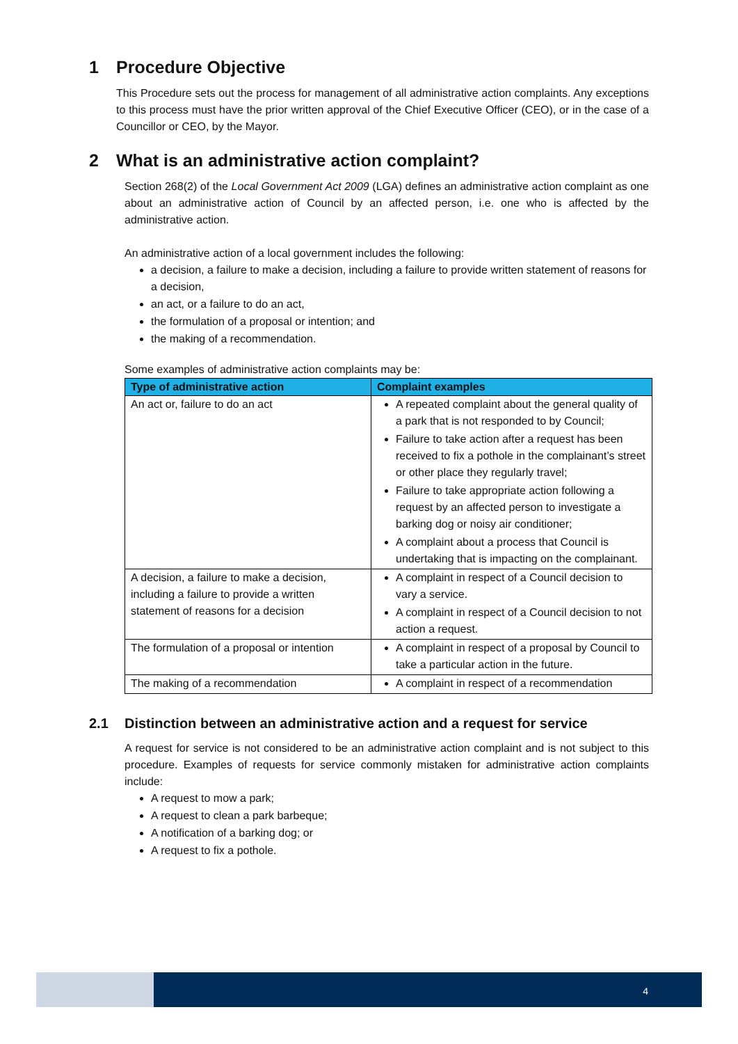1 Procedure Objective
This Procedure sets out the process for management of all administrative action complaints. Any exceptions to this process must have the prior written approval of the Chief Executive Officer (CEO), or in the case of a Councillor or CEO, by the Mayor.
2 What is an administrative action complaint?
Section 268(2) of the Local Government Act 2009 (LGA) defines an administrative action complaint as one about an administrative action of Council by an affected person, i.e. one who is affected by the administrative action.
An administrative action of a local government includes the following:
a decision, a failure to make a decision, including a failure to provide written statement of reasons for a decision,
an act, or a failure to do an act,
the formulation of a proposal or intention; and
the making of a recommendation.
Some examples of administrative action complaints may be:
| Type of administrative action | Complaint examples |
| --- | --- |
| An act or, failure to do an act | A repeated complaint about the general quality of a park that is not responded to by Council; Failure to take action after a request has been received to fix a pothole in the complainant’s street or other place they regularly travel; Failure to take appropriate action following a request by an affected person to investigate a barking dog or noisy air conditioner; A complaint about a process that Council is undertaking that is impacting on the complainant. |
| A decision, a failure to make a decision, including a failure to provide a written statement of reasons for a decision | A complaint in respect of a Council decision to vary a service. A complaint in respect of a Council decision to not action a request. |
| The formulation of a proposal or intention | A complaint in respect of a proposal by Council to take a particular action in the future. |
| The making of a recommendation | A complaint in respect of a recommendation |
2.1 Distinction between an administrative action and a request for service
A request for service is not considered to be an administrative action complaint and is not subject to this procedure. Examples of requests for service commonly mistaken for administrative action complaints include:
A request to mow a park;
A request to clean a park barbeque;
A notification of a barking dog; or
A request to fix a pothole.
4